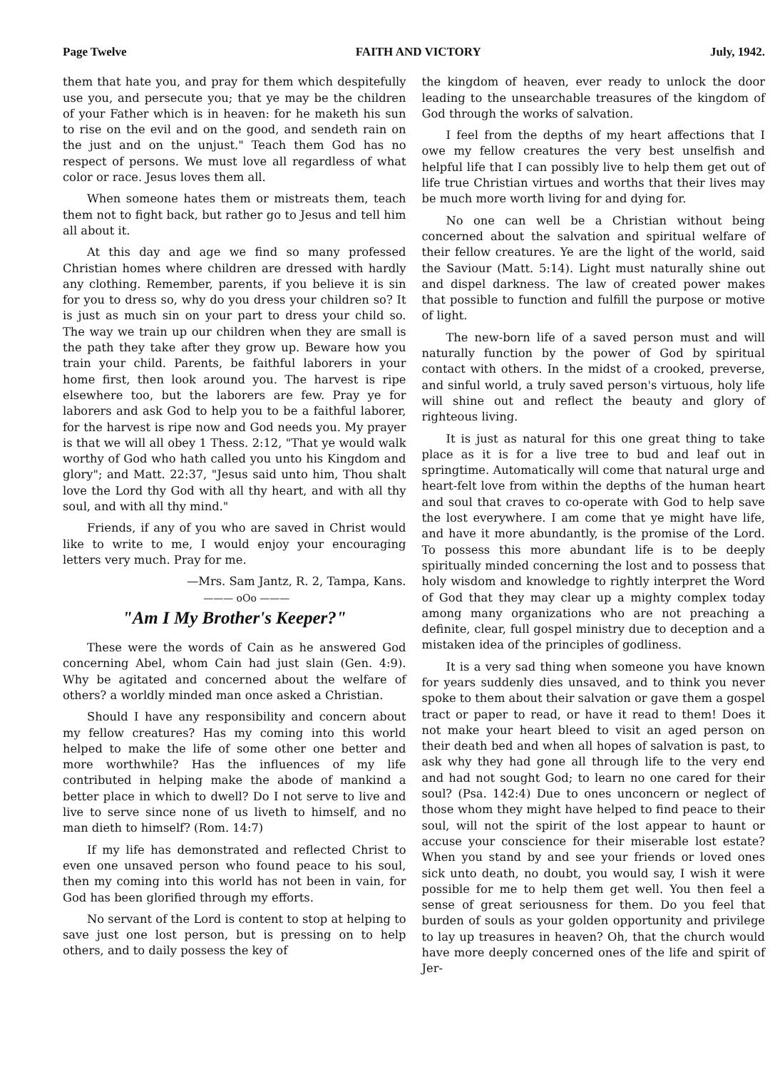Page Twelve FAITH AND VICTORY July, 1942.
them that hate you, and pray for them which despitefully use you, and persecute you; that ye may be the children of your Father which is in heaven: for he maketh his sun to rise on the evil and on the good, and sendeth rain on the just and on the unjust." Teach them God has no respect of persons. We must love all regardless of what color or race. Jesus loves them all.
When someone hates them or mistreats them, teach them not to fight back, but rather go to Jesus and tell him all about it.
At this day and age we find so many professed Christian homes where children are dressed with hardly any clothing. Remember, parents, if you believe it is sin for you to dress so, why do you dress your children so? It is just as much sin on your part to dress your child so. The way we train up our children when they are small is the path they take after they grow up. Beware how you train your child. Parents, be faithful laborers in your home first, then look around you. The harvest is ripe elsewhere too, but the laborers are few. Pray ye for laborers and ask God to help you to be a faithful laborer, for the harvest is ripe now and God needs you. My prayer is that we will all obey 1 Thess. 2:12, "That ye would walk worthy of God who hath called you unto his Kingdom and glory"; and Matt. 22:37, "Jesus said unto him, Thou shalt love the Lord thy God with all thy heart, and with all thy soul, and with all thy mind."
Friends, if any of you who are saved in Christ would like to write to me, I would enjoy your encouraging letters very much. Pray for me.
—Mrs. Sam Jantz, R. 2, Tampa, Kans.
——— oOo ———
"Am I My Brother's Keeper?"
These were the words of Cain as he answered God concerning Abel, whom Cain had just slain (Gen. 4:9). Why be agitated and concerned about the welfare of others? a worldly minded man once asked a Christian.
Should I have any responsibility and concern about my fellow creatures? Has my coming into this world helped to make the life of some other one better and more worthwhile? Has the influences of my life contributed in helping make the abode of mankind a better place in which to dwell? Do I not serve to live and live to serve since none of us liveth to himself, and no man dieth to himself? (Rom. 14:7)
If my life has demonstrated and reflected Christ to even one unsaved person who found peace to his soul, then my coming into this world has not been in vain, for God has been glorified through my efforts.
No servant of the Lord is content to stop at helping to save just one lost person, but is pressing on to help others, and to daily possess the key of
the kingdom of heaven, ever ready to unlock the door leading to the unsearchable treasures of the kingdom of God through the works of salvation.
I feel from the depths of my heart affections that I owe my fellow creatures the very best unselfish and helpful life that I can possibly live to help them get out of life true Christian virtues and worths that their lives may be much more worth living for and dying for.
No one can well be a Christian without being concerned about the salvation and spiritual welfare of their fellow creatures. Ye are the light of the world, said the Saviour (Matt. 5:14). Light must naturally shine out and dispel darkness. The law of created power makes that possible to function and fulfill the purpose or motive of light.
The new-born life of a saved person must and will naturally function by the power of God by spiritual contact with others. In the midst of a crooked, preverse, and sinful world, a truly saved person's virtuous, holy life will shine out and reflect the beauty and glory of righteous living.
It is just as natural for this one great thing to take place as it is for a live tree to bud and leaf out in springtime. Automatically will come that natural urge and heart-felt love from within the depths of the human heart and soul that craves to co-operate with God to help save the lost everywhere. I am come that ye might have life, and have it more abundantly, is the promise of the Lord. To possess this more abundant life is to be deeply spiritually minded concerning the lost and to possess that holy wisdom and knowledge to rightly interpret the Word of God that they may clear up a mighty complex today among many organizations who are not preaching a definite, clear, full gospel ministry due to deception and a mistaken idea of the principles of godliness.
It is a very sad thing when someone you have known for years suddenly dies unsaved, and to think you never spoke to them about their salvation or gave them a gospel tract or paper to read, or have it read to them! Does it not make your heart bleed to visit an aged person on their death bed and when all hopes of salvation is past, to ask why they had gone all through life to the very end and had not sought God; to learn no one cared for their soul? (Psa. 142:4) Due to ones unconcern or neglect of those whom they might have helped to find peace to their soul, will not the spirit of the lost appear to haunt or accuse your conscience for their miserable lost estate? When you stand by and see your friends or loved ones sick unto death, no doubt, you would say, I wish it were possible for me to help them get well. You then feel a sense of great seriousness for them. Do you feel that burden of souls as your golden opportunity and privilege to lay up treasures in heaven? Oh, that the church would have more deeply concerned ones of the life and spirit of Jer-